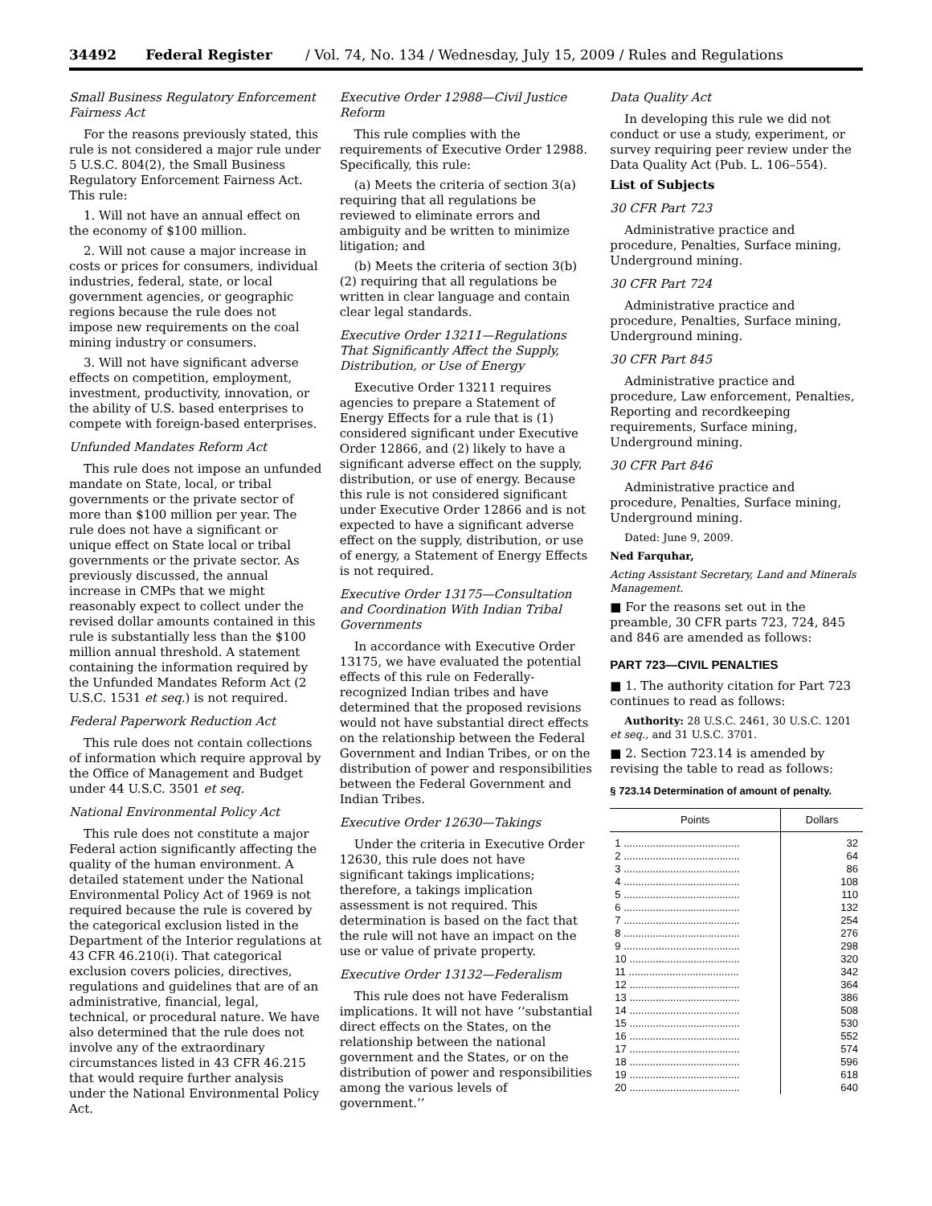34492 Federal Register / Vol. 74, No. 134 / Wednesday, July 15, 2009 / Rules and Regulations
Small Business Regulatory Enforcement Fairness Act
For the reasons previously stated, this rule is not considered a major rule under 5 U.S.C. 804(2), the Small Business Regulatory Enforcement Fairness Act. This rule:
1. Will not have an annual effect on the economy of $100 million.
2. Will not cause a major increase in costs or prices for consumers, individual industries, federal, state, or local government agencies, or geographic regions because the rule does not impose new requirements on the coal mining industry or consumers.
3. Will not have significant adverse effects on competition, employment, investment, productivity, innovation, or the ability of U.S. based enterprises to compete with foreign-based enterprises.
Unfunded Mandates Reform Act
This rule does not impose an unfunded mandate on State, local, or tribal governments or the private sector of more than $100 million per year. The rule does not have a significant or unique effect on State local or tribal governments or the private sector. As previously discussed, the annual increase in CMPs that we might reasonably expect to collect under the revised dollar amounts contained in this rule is substantially less than the $100 million annual threshold. A statement containing the information required by the Unfunded Mandates Reform Act (2 U.S.C. 1531 et seq.) is not required.
Federal Paperwork Reduction Act
This rule does not contain collections of information which require approval by the Office of Management and Budget under 44 U.S.C. 3501 et seq.
National Environmental Policy Act
This rule does not constitute a major Federal action significantly affecting the quality of the human environment. A detailed statement under the National Environmental Policy Act of 1969 is not required because the rule is covered by the categorical exclusion listed in the Department of the Interior regulations at 43 CFR 46.210(i). That categorical exclusion covers policies, directives, regulations and guidelines that are of an administrative, financial, legal, technical, or procedural nature. We have also determined that the rule does not involve any of the extraordinary circumstances listed in 43 CFR 46.215 that would require further analysis under the National Environmental Policy Act.
Executive Order 12988—Civil Justice Reform
This rule complies with the requirements of Executive Order 12988. Specifically, this rule:
(a) Meets the criteria of section 3(a) requiring that all regulations be reviewed to eliminate errors and ambiguity and be written to minimize litigation; and
(b) Meets the criteria of section 3(b)(2) requiring that all regulations be written in clear language and contain clear legal standards.
Executive Order 13211—Regulations That Significantly Affect the Supply, Distribution, or Use of Energy
Executive Order 13211 requires agencies to prepare a Statement of Energy Effects for a rule that is (1) considered significant under Executive Order 12866, and (2) likely to have a significant adverse effect on the supply, distribution, or use of energy. Because this rule is not considered significant under Executive Order 12866 and is not expected to have a significant adverse effect on the supply, distribution, or use of energy, a Statement of Energy Effects is not required.
Executive Order 13175—Consultation and Coordination With Indian Tribal Governments
In accordance with Executive Order 13175, we have evaluated the potential effects of this rule on Federally-recognized Indian tribes and have determined that the proposed revisions would not have substantial direct effects on the relationship between the Federal Government and Indian Tribes, or on the distribution of power and responsibilities between the Federal Government and Indian Tribes.
Executive Order 12630—Takings
Under the criteria in Executive Order 12630, this rule does not have significant takings implications; therefore, a takings implication assessment is not required. This determination is based on the fact that the rule will not have an impact on the use or value of private property.
Executive Order 13132—Federalism
This rule does not have Federalism implications. It will not have ‘‘substantial direct effects on the States, on the relationship between the national government and the States, or on the distribution of power and responsibilities among the various levels of government.’’
Data Quality Act
In developing this rule we did not conduct or use a study, experiment, or survey requiring peer review under the Data Quality Act (Pub. L. 106–554).
List of Subjects
30 CFR Part 723
Administrative practice and procedure, Penalties, Surface mining, Underground mining.
30 CFR Part 724
Administrative practice and procedure, Penalties, Surface mining, Underground mining.
30 CFR Part 845
Administrative practice and procedure, Law enforcement, Penalties, Reporting and recordkeeping requirements, Surface mining, Underground mining.
30 CFR Part 846
Administrative practice and procedure, Penalties, Surface mining, Underground mining.
Dated: June 9, 2009.
Ned Farquhar,
Acting Assistant Secretary, Land and Minerals Management.
■ For the reasons set out in the preamble, 30 CFR parts 723, 724, 845 and 846 are amended as follows:
PART 723—CIVIL PENALTIES
■ 1. The authority citation for Part 723 continues to read as follows:
Authority: 28 U.S.C. 2461, 30 U.S.C. 1201 et seq., and 31 U.S.C. 3701.
■ 2. Section 723.14 is amended by revising the table to read as follows:
§ 723.14 Determination of amount of penalty.
| Points | Dollars |
| --- | --- |
| 1 ........................................ | 32 |
| 2 ........................................ | 64 |
| 3 ........................................ | 86 |
| 4 ........................................ | 108 |
| 5 ........................................ | 110 |
| 6 ........................................ | 132 |
| 7 ........................................ | 254 |
| 8 ........................................ | 276 |
| 9 ........................................ | 298 |
| 10 ...................................... | 320 |
| 11 ...................................... | 342 |
| 12 ...................................... | 364 |
| 13 ...................................... | 386 |
| 14 ...................................... | 508 |
| 15 ...................................... | 530 |
| 16 ...................................... | 552 |
| 17 ...................................... | 574 |
| 18 ...................................... | 596 |
| 19 ...................................... | 618 |
| 20 ...................................... | 640 |